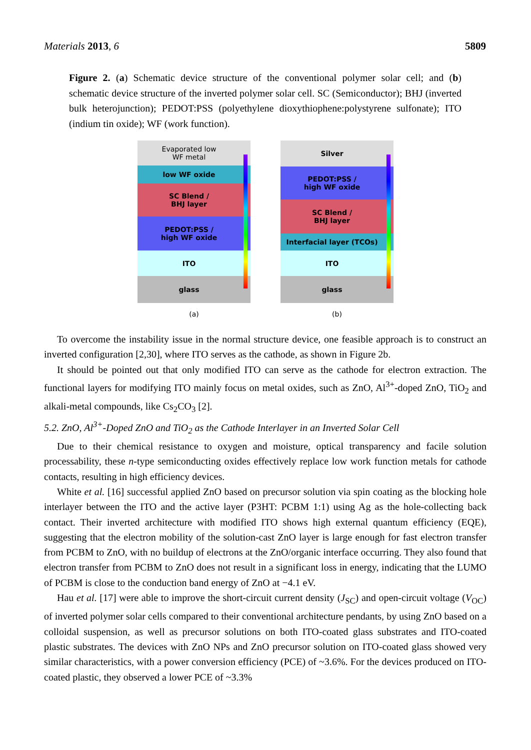Materials 2013, 6 5809
Figure 2. (a) Schematic device structure of the conventional polymer solar cell; and (b) schematic device structure of the inverted polymer solar cell. SC (Semiconductor); BHJ (inverted bulk heterojunction); PEDOT:PSS (polyethylene dioxythiophene:polystyrene sulfonate); ITO (indium tin oxide); WF (work function).
Evaporated low
WF metal
low WF oxide
SC Blend /
BHJ layer
PEDOT:PSS /
high WF oxide
ITO
glass
(a)
Silver
PEDOT:PSS /
high WF oxide
SC Blend /
BHJ layer
Interfacial layer (TCOs)
ITO
glass
(b)
To overcome the instability issue in the normal structure device, one feasible approach is to construct an inverted configuration [2,30], where ITO serves as the cathode, as shown in Figure 2b.
It should be pointed out that only modified ITO can serve as the cathode for electron extraction. The functional layers for modifying ITO mainly focus on metal oxides, such as ZnO, Al<sup>3+</sup>-doped ZnO, TiO<sub>2</sub> and alkali-metal compounds, like Cs<sub>2</sub>CO<sub>3</sub> [2].
5.2. ZnO, Al<sup>3+</sup>-Doped ZnO and TiO<sub>2</sub> as the Cathode Interlayer in an Inverted Solar Cell
Due to their chemical resistance to oxygen and moisture, optical transparency and facile solution processability, these n-type semiconducting oxides effectively replace low work function metals for cathode contacts, resulting in high efficiency devices.
White et al. [16] successful applied ZnO based on precursor solution via spin coating as the blocking hole interlayer between the ITO and the active layer (P3HT: PCBM 1:1) using Ag as the hole-collecting back contact. Their inverted architecture with modified ITO shows high external quantum efficiency (EQE), suggesting that the electron mobility of the solution-cast ZnO layer is large enough for fast electron transfer from PCBM to ZnO, with no buildup of electrons at the ZnO/organic interface occurring. They also found that electron transfer from PCBM to ZnO does not result in a significant loss in energy, indicating that the LUMO of PCBM is close to the conduction band energy of ZnO at −4.1 eV.
Hau et al. [17] were able to improve the short-circuit current density (J<sub>SC</sub>) and open-circuit voltage (V<sub>OC</sub>) of inverted polymer solar cells compared to their conventional architecture pendants, by using ZnO based on a colloidal suspension, as well as precursor solutions on both ITO-coated glass substrates and ITO-coated plastic substrates. The devices with ZnO NPs and ZnO precursor solution on ITO-coated glass showed very similar characteristics, with a power conversion efficiency (PCE) of ~3.6%. For the devices produced on ITO-coated plastic, they observed a lower PCE of ~3.3%